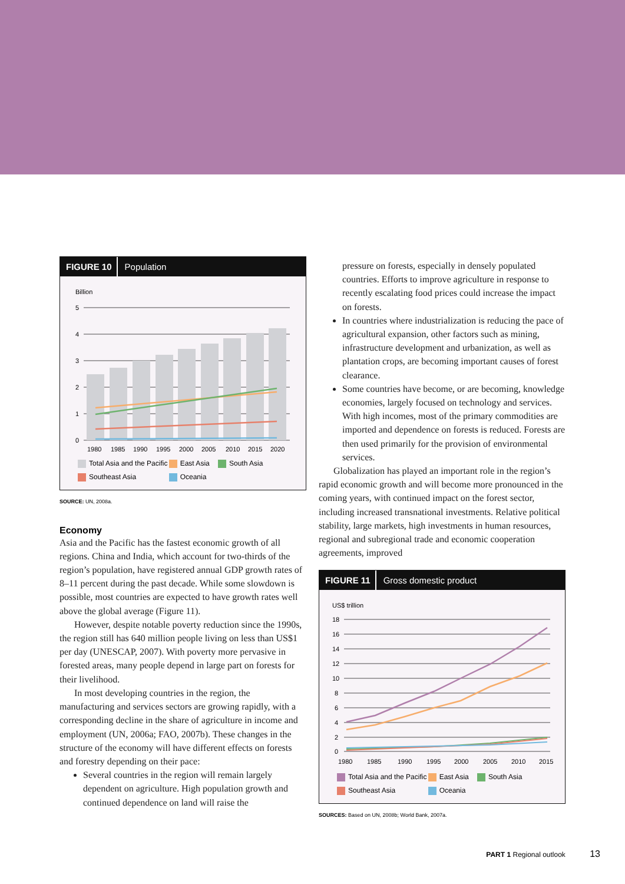FIGURE 10 Population
Billion
5
4
3
2
1
0
1980
1985
1990
1995
2000
2005
2010
2015
2020
Total Asia and the Pacific East Asia South Asia Southeast Asia Oceania
SOURCE: UN, 2008a.
Economy
Asia and the Pacific has the fastest economic growth of all regions. China and India, which account for two-thirds of the region’s population, have registered annual GDP growth rates of 8–11 percent during the past decade. While some slowdown is possible, most countries are expected to have growth rates well above the global average (Figure 11).
However, despite notable poverty reduction since the 1990s, the region still has 640 million people living on less than US$1 per day (UNESCAP, 2007). With poverty more pervasive in forested areas, many people depend in large part on forests for their livelihood.
In most developing countries in the region, the manufacturing and services sectors are growing rapidly, with a corresponding decline in the share of agriculture in income and employment (UN, 2006a; FAO, 2007b). These changes in the structure of the economy will have different effects on forests and forestry depending on their pace:
Several countries in the region will remain largely dependent on agriculture. High population growth and continued dependence on land will raise the
pressure on forests, especially in densely populated countries. Efforts to improve agriculture in response to recently escalating food prices could increase the impact on forests.
In countries where industrialization is reducing the pace of agricultural expansion, other factors such as mining, infrastructure development and urbanization, as well as plantation crops, are becoming important causes of forest clearance.
Some countries have become, or are becoming, knowledge economies, largely focused on technology and services. With high incomes, most of the primary commodities are imported and dependence on forests is reduced. Forests are then used primarily for the provision of environmental services.
Globalization has played an important role in the region’s rapid economic growth and will become more pronounced in the coming years, with continued impact on the forest sector, including increased transnational investments. Relative political stability, large markets, high investments in human resources, regional and subregional trade and economic cooperation agreements, improved
FIGURE 11 Gross domestic product
US$ trillion
18
16
14
12
10
8
6
4
2
0
1980
1985
1990
1995
2000
2005
2010
2015
Total Asia and the Pacific East Asia South Asia Southeast Asia Oceania
SOURCES: Based on UN, 2008b; World Bank, 2007a.
PART 1 Regional outlook 13